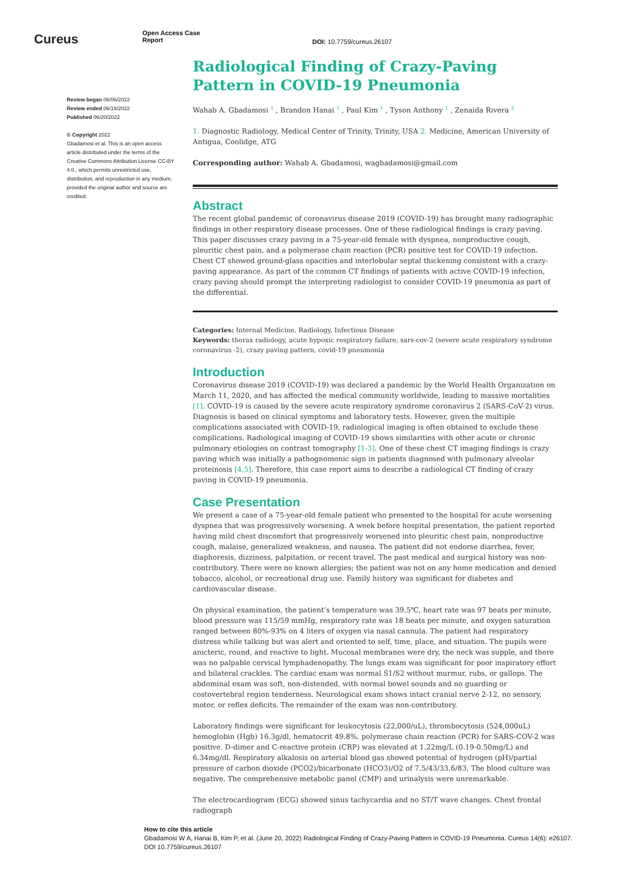Cureus
Open Access Case
Report
DOI: 10.7759/cureus.26107
Review began 06/06/2022
Review ended 06/18/2022
Published 06/20/2022
© Copyright 2022
Gbadamosi et al. This is an open access article distributed under the terms of the Creative Commons Attribution License CC-BY 4.0., which permits unrestricted use, distribution, and reproduction in any medium, provided the original author and source are credited.
Radiological Finding of Crazy-Paving Pattern in COVID-19 Pneumonia
Wahab A. Gbadamosi <sup>1</sup> , Brandon Hanai <sup>1</sup> , Paul Kim <sup>1</sup> , Tyson Anthony <sup>1</sup> , Zenaida Rivera <sup>2</sup>
1. Diagnostic Radiology, Medical Center of Trinity, Trinity, USA 2. Medicine, American University of Antigua, Coolidge, ATG
Corresponding author: Wahab A. Gbadamosi, wagbadamosi@gmail.com
Abstract
The recent global pandemic of coronavirus disease 2019 (COVID-19) has brought many radiographic findings in other respiratory disease processes. One of these radiological findings is crazy paving. This paper discusses crazy paving in a 75-year-old female with dyspnea, nonproductive cough, pleuritic chest pain, and a polymerase chain reaction (PCR) positive test for COVID-19 infection. Chest CT showed ground-glass opacities and interlobular septal thickening consistent with a crazy-paving appearance. As part of the common CT findings of patients with active COVID-19 infection, crazy paving should prompt the interpreting radiologist to consider COVID-19 pneumonia as part of the differential.
Categories: Internal Medicine, Radiology, Infectious Disease
Keywords: thorax radiology, acute hypoxic respiratory failure, sars-cov-2 (severe acute respiratory syndrome coronavirus -2), crazy paving pattern, covid-19 pneumonia
Introduction
Coronavirus disease 2019 (COVID-19) was declared a pandemic by the World Health Organization on March 11, 2020, and has affected the medical community worldwide, leading to massive mortalities [1]. COVID-19 is caused by the severe acute respiratory syndrome coronavirus 2 (SARS-CoV-2) virus. Diagnosis is based on clinical symptoms and laboratory tests. However, given the multiple complications associated with COVID-19, radiological imaging is often obtained to exclude these complications. Radiological imaging of COVID-19 shows similarities with other acute or chronic pulmonary etiologies on contrast tomography [1-3]. One of these chest CT imaging findings is crazy paving which was initially a pathognomonic sign in patients diagnosed with pulmonary alveolar proteinosis [4,5]. Therefore, this case report aims to describe a radiological CT finding of crazy paving in COVID-19 pneumonia.
Case Presentation
We present a case of a 75-year-old female patient who presented to the hospital for acute worsening dyspnea that was progressively worsening. A week before hospital presentation, the patient reported having mild chest discomfort that progressively worsened into pleuritic chest pain, nonproductive cough, malaise, generalized weakness, and nausea. The patient did not endorse diarrhea, fever, diaphoresis, dizziness, palpitation, or recent travel. The past medical and surgical history was non-contributory. There were no known allergies; the patient was not on any home medication and denied tobacco, alcohol, or recreational drug use. Family history was significant for diabetes and cardiovascular disease.
On physical examination, the patient’s temperature was 39.5℃, heart rate was 97 beats per minute, blood pressure was 115/59 mmHg, respiratory rate was 18 beats per minute, and oxygen saturation ranged between 80%-93% on 4 liters of oxygen via nasal cannula. The patient had respiratory distress while talking but was alert and oriented to self, time, place, and situation. The pupils were anicteric, round, and reactive to light. Mucosal membranes were dry, the neck was supple, and there was no palpable cervical lymphadenopathy. The lungs exam was significant for poor inspiratory effort and bilateral crackles. The cardiac exam was normal S1/S2 without murmur, rubs, or gallops. The abdominal exam was soft, non-distended, with normal bowel sounds and no guarding or costovertebral region tenderness. Neurological exam shows intact cranial nerve 2-12, no sensory, motor, or reflex deficits. The remainder of the exam was non-contributory.
Laboratory findings were significant for leukocytosis (22,000/uL), thrombocytosis (524,000uL) hemoglobin (Hgb) 16.3g/dl, hematocrit 49.8%. polymerase chain reaction (PCR) for SARS-COV-2 was positive. D-dimer and C-reactive protein (CRP) was elevated at 1.22mg/L (0.19-0.50mg/L) and 6.34mg/dl. Respiratory alkalosis on arterial blood gas showed potential of hydrogen (pH)/partial pressure of carbon dioxide (PCO2)/bicarbonate (HCO3)/O2 of 7.5/43/33.6/83. The blood culture was negative. The comprehensive metabolic panel (CMP) and urinalysis were unremarkable.
The electrocardiogram (ECG) showed sinus tachycardia and no ST/T wave changes. Chest frontal radiograph
How to cite this article
Gbadamosi W A, Hanai B, Kim P, et al. (June 20, 2022) Radiological Finding of Crazy-Paving Pattern in COVID-19 Pneumonia. Cureus 14(6): e26107. DOI 10.7759/cureus.26107